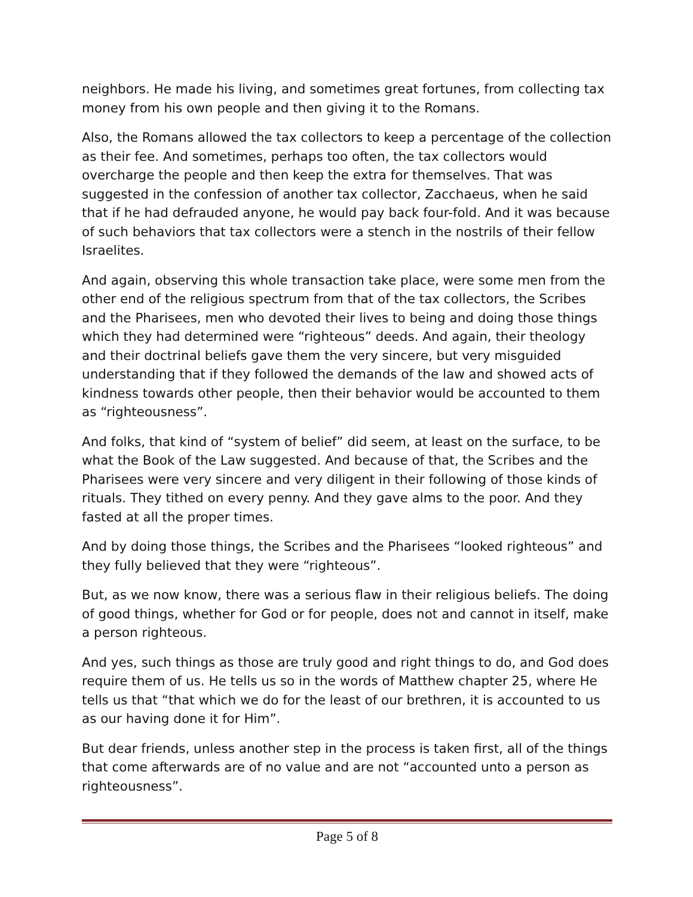neighbors. He made his living, and sometimes great fortunes, from collecting tax money from his own people and then giving it to the Romans.
Also, the Romans allowed the tax collectors to keep a percentage of the collection as their fee. And sometimes, perhaps too often, the tax collectors would overcharge the people and then keep the extra for themselves. That was suggested in the confession of another tax collector, Zacchaeus, when he said that if he had defrauded anyone, he would pay back four-fold. And it was because of such behaviors that tax collectors were a stench in the nostrils of their fellow Israelites.
And again, observing this whole transaction take place, were some men from the other end of the religious spectrum from that of the tax collectors, the Scribes and the Pharisees, men who devoted their lives to being and doing those things which they had determined were “righteous” deeds. And again, their theology and their doctrinal beliefs gave them the very sincere, but very misguided understanding that if they followed the demands of the law and showed acts of kindness towards other people, then their behavior would be accounted to them as “righteousness”.
And folks, that kind of “system of belief” did seem, at least on the surface, to be what the Book of the Law suggested. And because of that, the Scribes and the Pharisees were very sincere and very diligent in their following of those kinds of rituals. They tithed on every penny. And they gave alms to the poor. And they fasted at all the proper times.
And by doing those things, the Scribes and the Pharisees “looked righteous” and they fully believed that they were “righteous”.
But, as we now know, there was a serious flaw in their religious beliefs. The doing of good things, whether for God or for people, does not and cannot in itself, make a person righteous.
And yes, such things as those are truly good and right things to do, and God does require them of us. He tells us so in the words of Matthew chapter 25, where He tells us that “that which we do for the least of our brethren, it is accounted to us as our having done it for Him”.
But dear friends, unless another step in the process is taken first, all of the things that come afterwards are of no value and are not “accounted unto a person as righteousness”.
Page 5 of 8